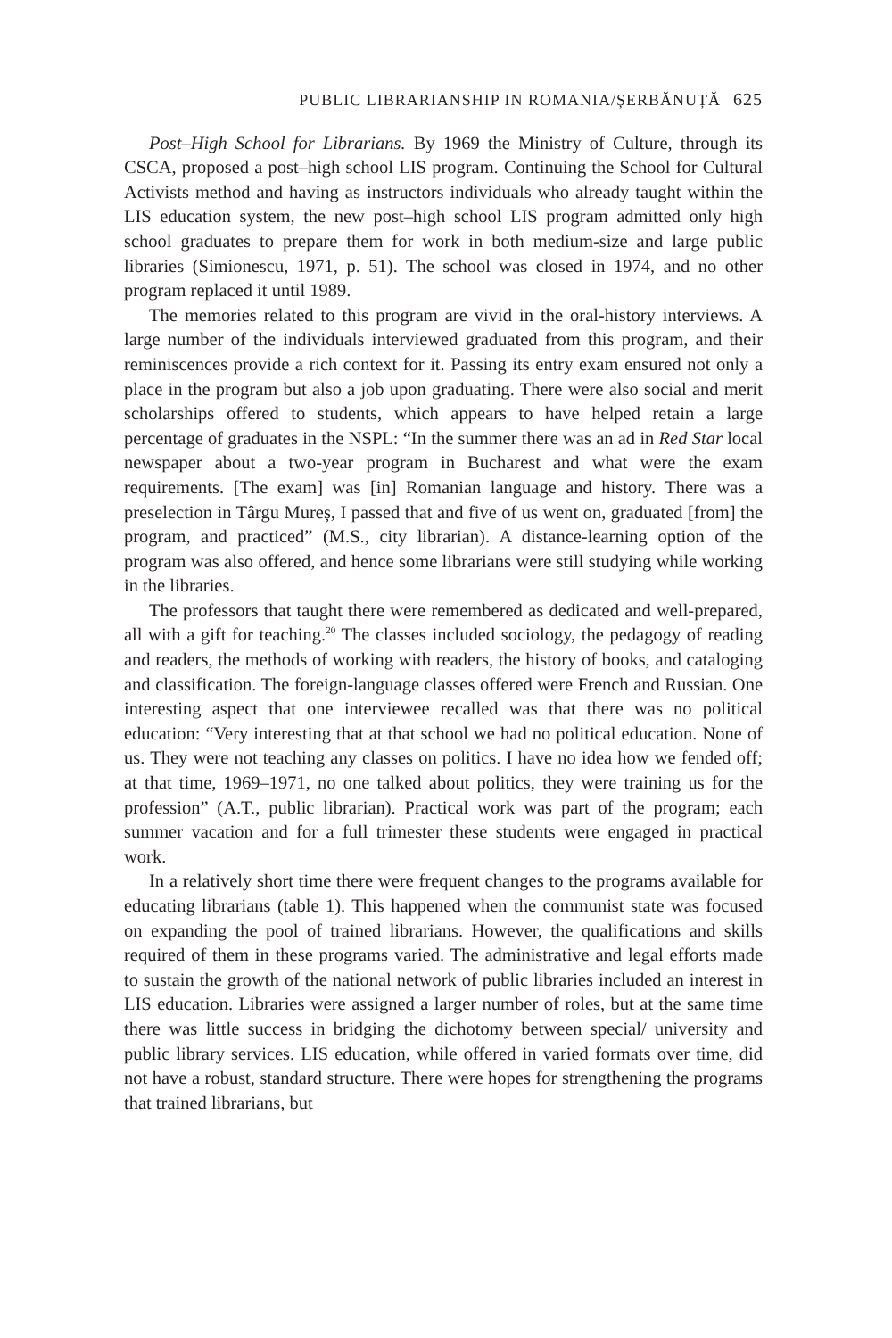PUBLIC LIBRARIANSHIP IN ROMANIA/ȘERBĂNUȚĂ 625
Post–High School for Librarians. By 1969 the Ministry of Culture, through its CSCA, proposed a post–high school LIS program. Continuing the School for Cultural Activists method and having as instructors individuals who already taught within the LIS education system, the new post–high school LIS program admitted only high school graduates to prepare them for work in both medium-size and large public libraries (Simionescu, 1971, p. 51). The school was closed in 1974, and no other program replaced it until 1989.
The memories related to this program are vivid in the oral-history interviews. A large number of the individuals interviewed graduated from this program, and their reminiscences provide a rich context for it. Passing its entry exam ensured not only a place in the program but also a job upon graduating. There were also social and merit scholarships offered to students, which appears to have helped retain a large percentage of graduates in the NSPL: “In the summer there was an ad in Red Star local newspaper about a two-year program in Bucharest and what were the exam requirements. [The exam] was [in] Romanian language and history. There was a preselection in Târgu Mureș, I passed that and five of us went on, graduated [from] the program, and practiced” (M.S., city librarian). A distance-learning option of the program was also offered, and hence some librarians were still studying while working in the libraries.
The professors that taught there were remembered as dedicated and well-prepared, all with a gift for teaching.<sup>20</sup> The classes included sociology, the pedagogy of reading and readers, the methods of working with readers, the history of books, and cataloging and classification. The foreign-language classes offered were French and Russian. One interesting aspect that one interviewee recalled was that there was no political education: “Very interesting that at that school we had no political education. None of us. They were not teaching any classes on politics. I have no idea how we fended off; at that time, 1969–1971, no one talked about politics, they were training us for the profession” (A.T., public librarian). Practical work was part of the program; each summer vacation and for a full trimester these students were engaged in practical work.
In a relatively short time there were frequent changes to the programs available for educating librarians (table 1). This happened when the communist state was focused on expanding the pool of trained librarians. However, the qualifications and skills required of them in these programs varied. The administrative and legal efforts made to sustain the growth of the national network of public libraries included an interest in LIS education. Libraries were assigned a larger number of roles, but at the same time there was little success in bridging the dichotomy between special/ university and public library services. LIS education, while offered in varied formats over time, did not have a robust, standard structure. There were hopes for strengthening the programs that trained librarians, but